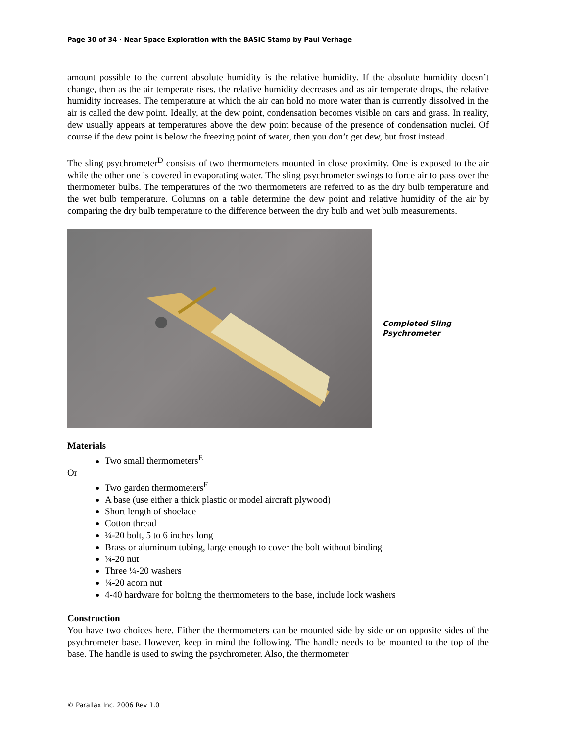Page 30 of 34 · Near Space Exploration with the BASIC Stamp by Paul Verhage
amount possible to the current absolute humidity is the relative humidity. If the absolute humidity doesn’t change, then as the air temperate rises, the relative humidity decreases and as air temperate drops, the relative humidity increases. The temperature at which the air can hold no more water than is currently dissolved in the air is called the dew point. Ideally, at the dew point, condensation becomes visible on cars and grass. In reality, dew usually appears at temperatures above the dew point because of the presence of condensation nuclei. Of course if the dew point is below the freezing point of water, then you don’t get dew, but frost instead.
The sling psychrometer<sup>D</sup> consists of two thermometers mounted in close proximity. One is exposed to the air while the other one is covered in evaporating water. The sling psychrometer swings to force air to pass over the thermometer bulbs. The temperatures of the two thermometers are referred to as the dry bulb temperature and the wet bulb temperature. Columns on a table determine the dew point and relative humidity of the air by comparing the dry bulb temperature to the difference between the dry bulb and wet bulb measurements.
Completed Sling
Psychrometer
Materials
Two small thermometers<sup>E</sup>
Or
Two garden thermometers<sup>F</sup>
A base (use either a thick plastic or model aircraft plywood)
Short length of shoelace
Cotton thread
¼-20 bolt, 5 to 6 inches long
Brass or aluminum tubing, large enough to cover the bolt without binding
¼-20 nut
Three ¼-20 washers
¼-20 acorn nut
4-40 hardware for bolting the thermometers to the base, include lock washers
Construction
You have two choices here. Either the thermometers can be mounted side by side or on opposite sides of the psychrometer base. However, keep in mind the following. The handle needs to be mounted to the top of the base. The handle is used to swing the psychrometer. Also, the thermometer
© Parallax Inc. 2006 Rev 1.0